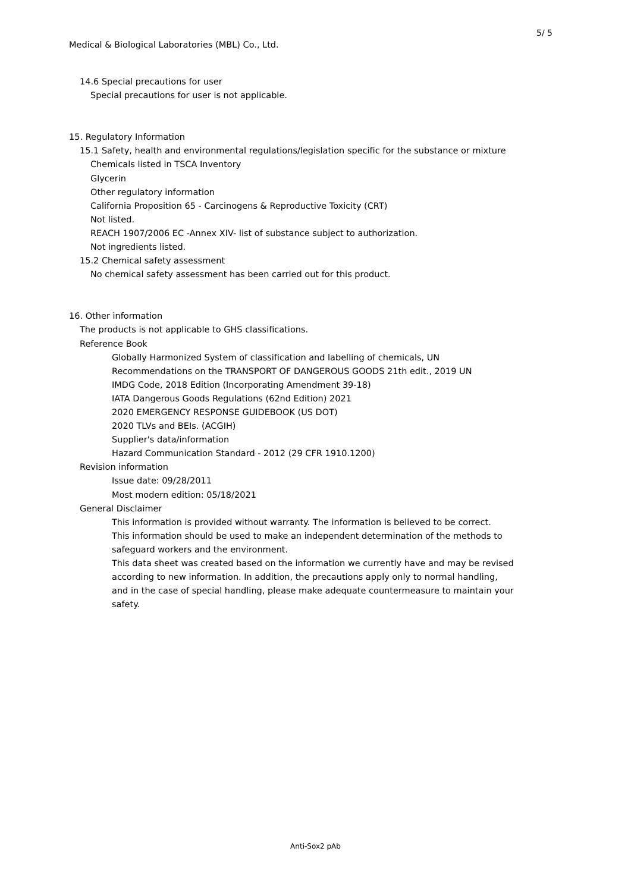5/ 5
Medical & Biological Laboratories (MBL) Co., Ltd.
14.6 Special precautions for user
Special precautions for user is not applicable.
15. Regulatory Information
15.1 Safety, health and environmental regulations/legislation specific for the substance or mixture
Chemicals listed in TSCA Inventory
Glycerin
Other regulatory information
California Proposition 65 - Carcinogens & Reproductive Toxicity (CRT)
Not listed.
REACH 1907/2006 EC -Annex XIV- list of substance subject to authorization.
Not ingredients listed.
15.2 Chemical safety assessment
No chemical safety assessment has been carried out for this product.
16. Other information
The products is not applicable to GHS classifications.
Reference Book
Globally Harmonized System of classification and labelling of chemicals, UN
Recommendations on the TRANSPORT OF DANGEROUS GOODS 21th edit., 2019 UN
IMDG Code, 2018 Edition (Incorporating Amendment 39-18)
IATA Dangerous Goods Regulations (62nd Edition) 2021
2020 EMERGENCY RESPONSE GUIDEBOOK (US DOT)
2020 TLVs and BEIs. (ACGIH)
Supplier's data/information
Hazard Communication Standard - 2012 (29 CFR 1910.1200)
Revision information
Issue date: 09/28/2011
Most modern edition: 05/18/2021
General Disclaimer
This information is provided without warranty. The information is believed to be correct.
This information should be used to make an independent determination of the methods to
safeguard workers and the environment.
This data sheet was created based on the information we currently have and may be revised
according to new information. In addition, the precautions apply only to normal handling,
and in the case of special handling, please make adequate countermeasure to maintain your
safety.
Anti-Sox2 pAb